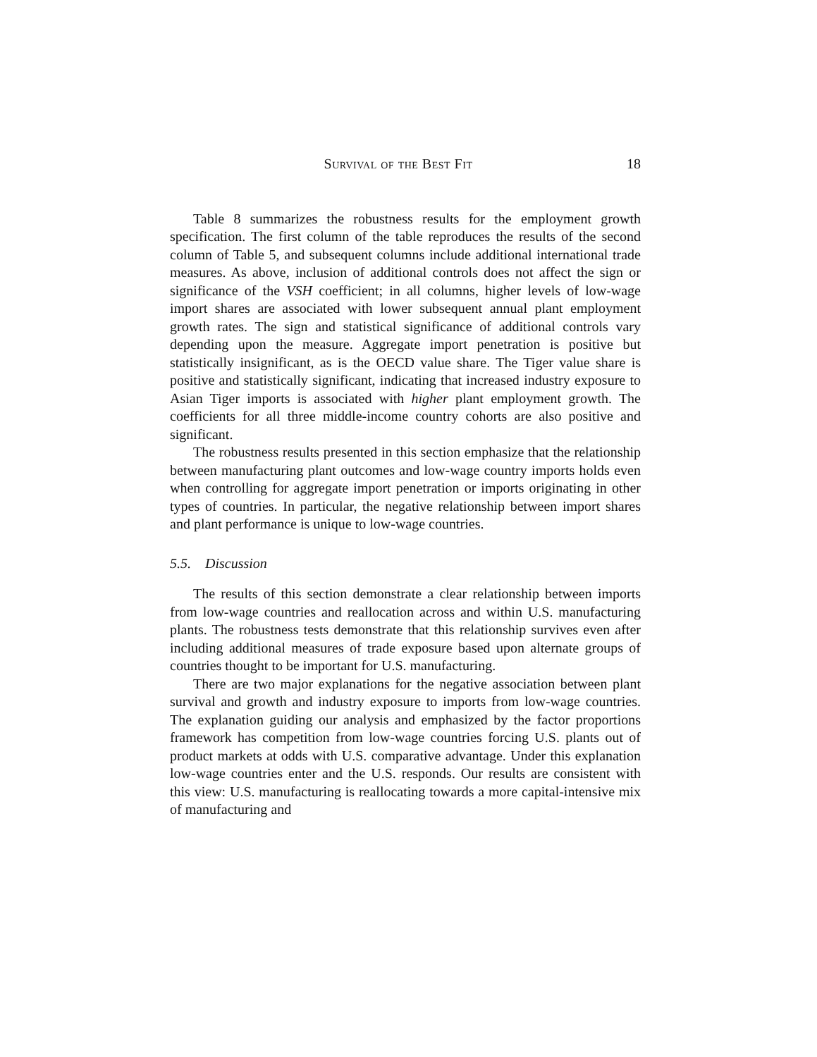Survival of the Best Fit 18
Table 8 summarizes the robustness results for the employment growth specification. The first column of the table reproduces the results of the second column of Table 5, and subsequent columns include additional international trade measures. As above, inclusion of additional controls does not affect the sign or significance of the VSH coefficient; in all columns, higher levels of low-wage import shares are associated with lower subsequent annual plant employment growth rates. The sign and statistical significance of additional controls vary depending upon the measure. Aggregate import penetration is positive but statistically insignificant, as is the OECD value share. The Tiger value share is positive and statistically significant, indicating that increased industry exposure to Asian Tiger imports is associated with higher plant employment growth. The coefficients for all three middle-income country cohorts are also positive and significant.
The robustness results presented in this section emphasize that the relationship between manufacturing plant outcomes and low-wage country imports holds even when controlling for aggregate import penetration or imports originating in other types of countries. In particular, the negative relationship between import shares and plant performance is unique to low-wage countries.
5.5. Discussion
The results of this section demonstrate a clear relationship between imports from low-wage countries and reallocation across and within U.S. manufacturing plants. The robustness tests demonstrate that this relationship survives even after including additional measures of trade exposure based upon alternate groups of countries thought to be important for U.S. manufacturing.
There are two major explanations for the negative association between plant survival and growth and industry exposure to imports from low-wage countries. The explanation guiding our analysis and emphasized by the factor proportions framework has competition from low-wage countries forcing U.S. plants out of product markets at odds with U.S. comparative advantage. Under this explanation low-wage countries enter and the U.S. responds. Our results are consistent with this view: U.S. manufacturing is reallocating towards a more capital-intensive mix of manufacturing and